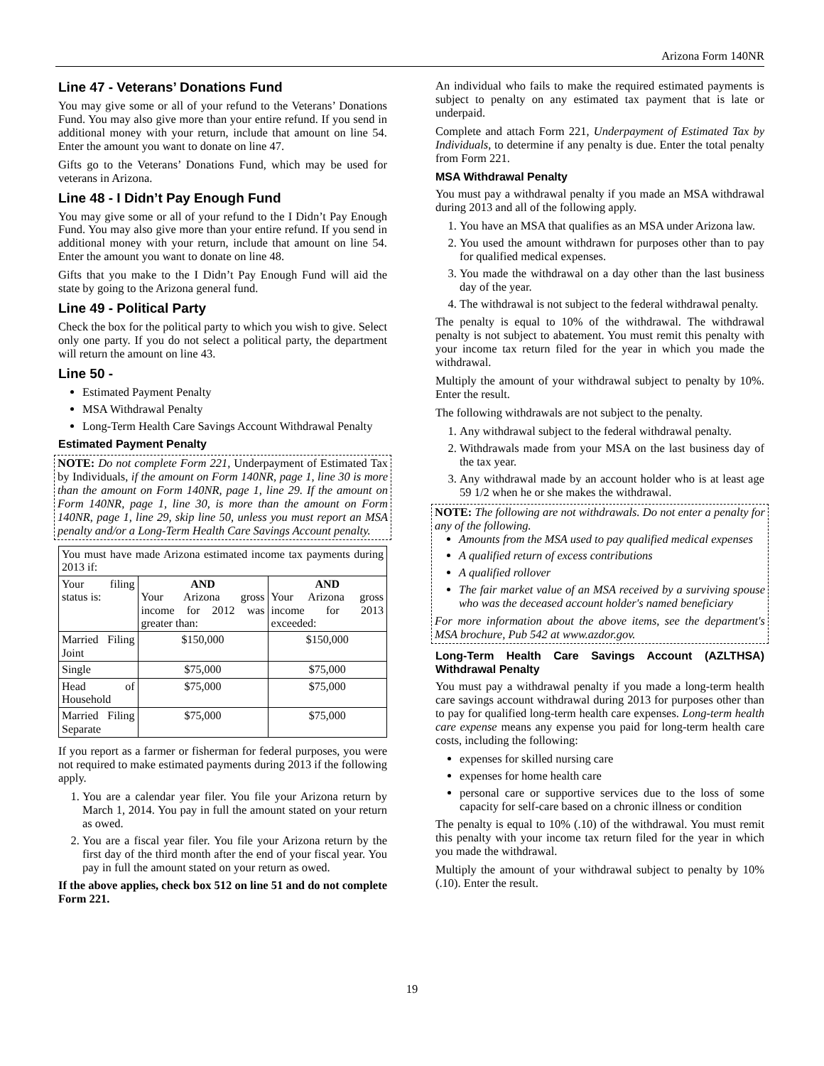Arizona Form 140NR
Line 47 - Veterans’ Donations Fund
You may give some or all of your refund to the Veterans’ Donations Fund. You may also give more than your entire refund. If you send in additional money with your return, include that amount on line 54. Enter the amount you want to donate on line 47.
Gifts go to the Veterans’ Donations Fund, which may be used for veterans in Arizona.
Line 48 - I Didn’t Pay Enough Fund
You may give some or all of your refund to the I Didn’t Pay Enough Fund. You may also give more than your entire refund. If you send in additional money with your return, include that amount on line 54. Enter the amount you want to donate on line 48.
Gifts that you make to the I Didn’t Pay Enough Fund will aid the state by going to the Arizona general fund.
Line 49 - Political Party
Check the box for the political party to which you wish to give. Select only one party. If you do not select a political party, the department will return the amount on line 43.
Line 50 -
Estimated Payment Penalty
MSA Withdrawal Penalty
Long-Term Health Care Savings Account Withdrawal Penalty
Estimated Payment Penalty
NOTE: Do not complete Form 221, Underpayment of Estimated Tax by Individuals, if the amount on Form 140NR, page 1, line 30 is more than the amount on Form 140NR, page 1, line 29. If the amount on Form 140NR, page 1, line 30, is more than the amount on Form 140NR, page 1, line 29, skip line 50, unless you must report an MSA penalty and/or a Long-Term Health Care Savings Account penalty.
| You must have made Arizona estimated income tax payments during 2013 if: | | |
| Your filing status is: | AND Your Arizona gross income for 2012 was greater than: | AND Your Arizona gross income for 2013 exceeded: |
| Married Filing Joint | $150,000 | $150,000 |
| Single | $75,000 | $75,000 |
| Head of Household | $75,000 | $75,000 |
| Married Filing Separate | $75,000 | $75,000 |
If you report as a farmer or fisherman for federal purposes, you were not required to make estimated payments during 2013 if the following apply.
1. You are a calendar year filer. You file your Arizona return by March 1, 2014. You pay in full the amount stated on your return as owed.
2. You are a fiscal year filer. You file your Arizona return by the first day of the third month after the end of your fiscal year. You pay in full the amount stated on your return as owed.
If the above applies, check box 512 on line 51 and do not complete Form 221.
An individual who fails to make the required estimated payments is subject to penalty on any estimated tax payment that is late or underpaid.
Complete and attach Form 221, Underpayment of Estimated Tax by Individuals, to determine if any penalty is due. Enter the total penalty from Form 221.
MSA Withdrawal Penalty
You must pay a withdrawal penalty if you made an MSA withdrawal during 2013 and all of the following apply.
1. You have an MSA that qualifies as an MSA under Arizona law.
2. You used the amount withdrawn for purposes other than to pay for qualified medical expenses.
3. You made the withdrawal on a day other than the last business day of the year.
4. The withdrawal is not subject to the federal withdrawal penalty.
The penalty is equal to 10% of the withdrawal. The withdrawal penalty is not subject to abatement. You must remit this penalty with your income tax return filed for the year in which you made the withdrawal.
Multiply the amount of your withdrawal subject to penalty by 10%. Enter the result.
The following withdrawals are not subject to the penalty.
1. Any withdrawal subject to the federal withdrawal penalty.
2. Withdrawals made from your MSA on the last business day of the tax year.
3. Any withdrawal made by an account holder who is at least age 59 1/2 when he or she makes the withdrawal.
NOTE: The following are not withdrawals. Do not enter a penalty for any of the following.
Amounts from the MSA used to pay qualified medical expenses
A qualified return of excess contributions
A qualified rollover
The fair market value of an MSA received by a surviving spouse who was the deceased account holder's named beneficiary
For more information about the above items, see the department's MSA brochure, Pub 542 at www.azdor.gov.
Long-Term Health Care Savings Account (AZLTHSA) Withdrawal Penalty
You must pay a withdrawal penalty if you made a long-term health care savings account withdrawal during 2013 for purposes other than to pay for qualified long-term health care expenses. Long-term health care expense means any expense you paid for long-term health care costs, including the following:
expenses for skilled nursing care
expenses for home health care
personal care or supportive services due to the loss of some capacity for self-care based on a chronic illness or condition
The penalty is equal to 10% (.10) of the withdrawal. You must remit this penalty with your income tax return filed for the year in which you made the withdrawal.
Multiply the amount of your withdrawal subject to penalty by 10% (.10). Enter the result.
19